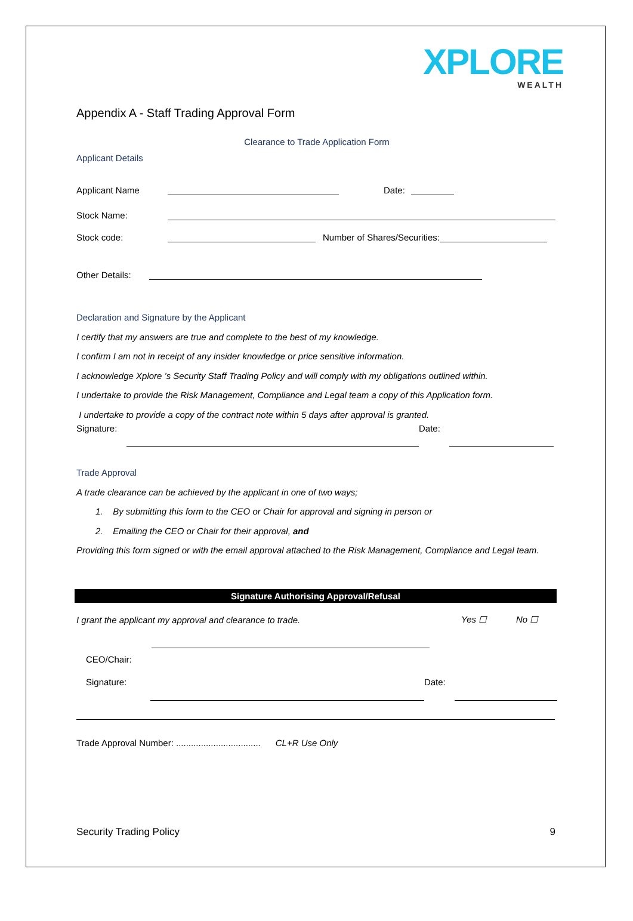XPLORE
WEALTH
Appendix A - Staff Trading Approval Form
Clearance to Trade Application Form
Applicant Details
Applicant Name Date:
Stock Name:
Stock code: Number of Shares/Securities:
Other Details:
Declaration and Signature by the Applicant
I certify that my answers are true and complete to the best of my knowledge.
I confirm I am not in receipt of any insider knowledge or price sensitive information.
I acknowledge Xplore ’s Security Staff Trading Policy and will comply with my obligations outlined within.
I undertake to provide the Risk Management, Compliance and Legal team a copy of this Application form.
I undertake to provide a copy of the contract note within 5 days after approval is granted.
Signature: Date:
Trade Approval
A trade clearance can be achieved by the applicant in one of two ways;
1. By submitting this form to the CEO or Chair for approval and signing in person or
2. Emailing the CEO or Chair for their approval, and
Providing this form signed or with the email approval attached to the Risk Management, Compliance and Legal team.
Signature Authorising Approval/Refusal
I grant the applicant my approval and clearance to trade. Yes ☐ No ☐
CEO/Chair:
Signature: Date:
Trade Approval Number: .................................. CL+R Use Only
Security Trading Policy 9